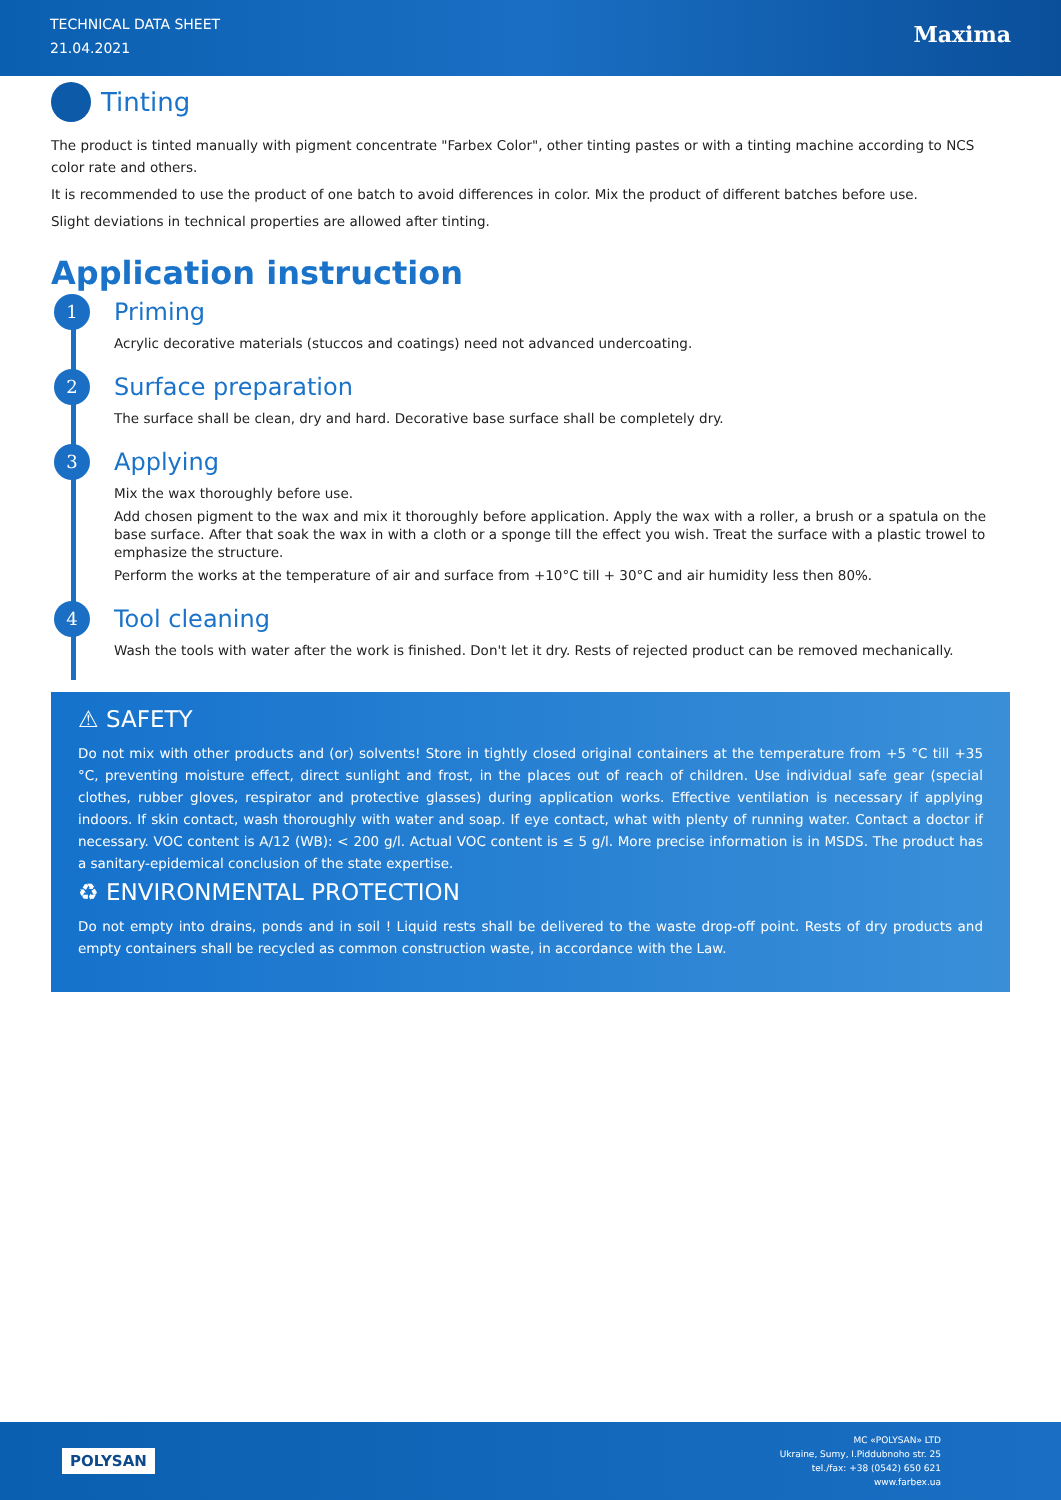TECHNICAL DATA SHEET
21.04.2021
Maxima
Tinting
The product is tinted manually with pigment concentrate "Farbex Color", other tinting pastes or with a tinting machine according to NCS color rate and others.
It is recommended to use the product of one batch to avoid differences in color. Mix the product of different batches before use.
Slight deviations in technical properties are allowed after tinting.
Application instruction
1 Priming
Acrylic decorative materials (stuccos and coatings) need not advanced undercoating.
2 Surface preparation
The surface shall be clean, dry and hard. Decorative base surface shall be completely dry.
3 Applying
Mix the wax thoroughly before use.
Add chosen pigment to the wax and mix it thoroughly before application. Apply the wax with a roller, a brush or a spatula on the base surface. After that soak the wax in with a cloth or a sponge till the effect you wish. Treat the surface with a plastic trowel to emphasize the structure.
Perform the works at the temperature of air and surface from +10°C till + 30°C and air humidity less then 80%.
4 Tool cleaning
Wash the tools with water after the work is finished. Don't let it dry. Rests of rejected product can be removed mechanically.
⚠ SAFETY
Do not mix with other products and (or) solvents! Store in tightly closed original containers at the temperature from +5 °C till +35 °C, preventing moisture effect, direct sunlight and frost, in the places out of reach of children. Use individual safe gear (special clothes, rubber gloves, respirator and protective glasses) during application works. Effective ventilation is necessary if applying indoors. If skin contact, wash thoroughly with water and soap. If eye contact, what with plenty of running water. Contact a doctor if necessary. VOC content is A/12 (WB): < 200 g/l. Actual VOC content is ≤ 5 g/l. More precise information is in MSDS. The product has a sanitary-epidemical conclusion of the state expertise.
♻ ENVIRONMENTAL PROTECTION
Do not empty into drains, ponds and in soil ! Liquid rests shall be delivered to the waste drop-off point. Rests of dry products and empty containers shall be recycled as common construction waste, in accordance with the Law.
POLYSAN
MC «POLYSAN» LTD
Ukraine, Sumy, I.Piddubnoho str. 25
tel./fax: +38 (0542) 650 621
www.farbex.ua